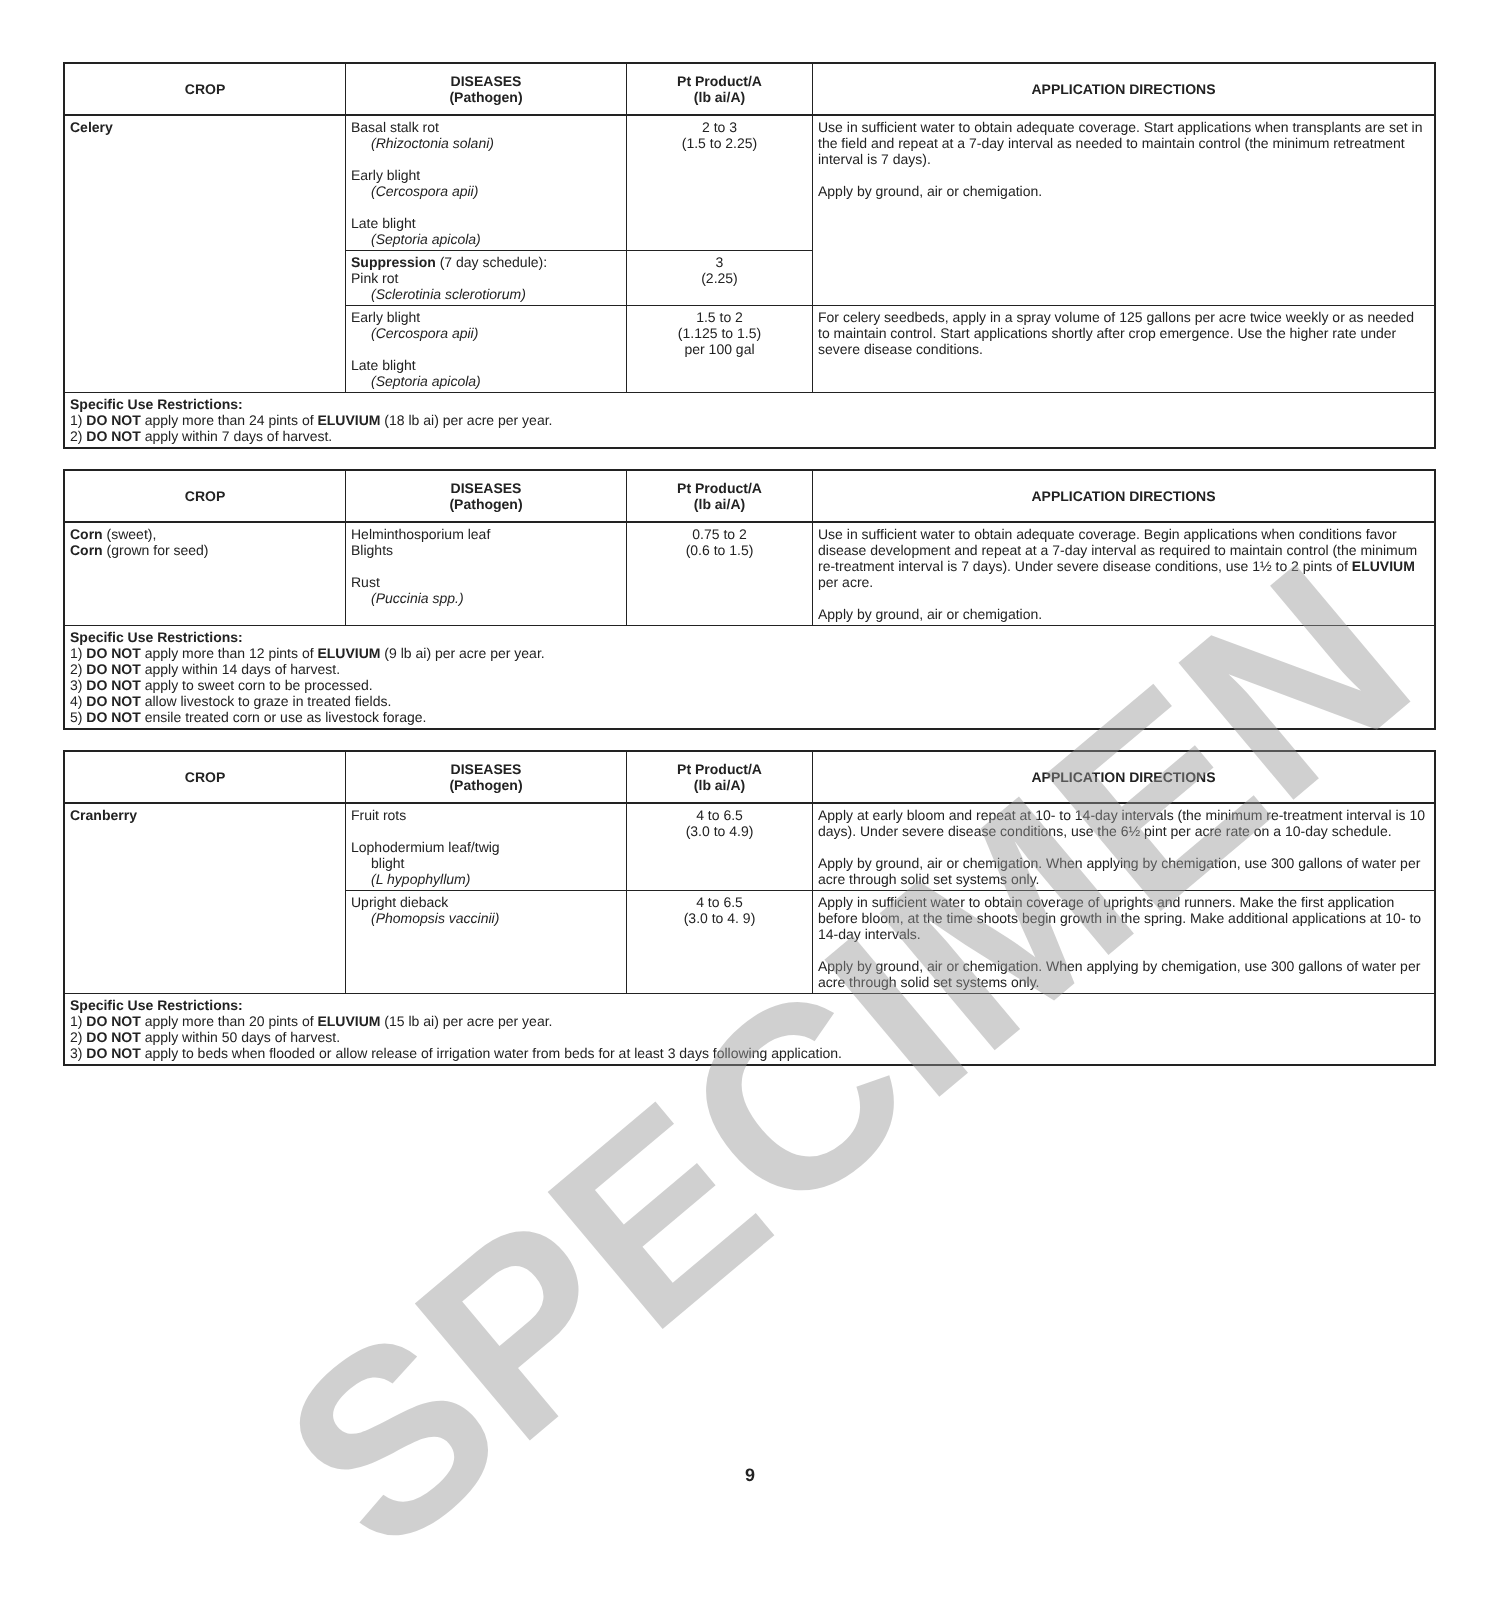| CROP | DISEASES (Pathogen) | Pt Product/A (lb ai/A) | APPLICATION DIRECTIONS |
| --- | --- | --- | --- |
| Celery | Basal stalk rot (Rhizoctonia solani) Early blight (Cercospora apii) Late blight (Septoria apicola) | 2 to 3 (1.5 to 2.25) | Use in sufficient water to obtain adequate coverage. Start applications when transplants are set in the field and repeat at a 7-day interval as needed to maintain control (the minimum retreatment interval is 7 days). Apply by ground, air or chemigation. |
| | Suppression (7 day schedule): Pink rot (Sclerotinia sclerotiorum) | 3 (2.25) | |
| | Early blight (Cercospora apii) Late blight (Septoria apicola) | 1.5 to 2 (1.125 to 1.5) per 100 gal | For celery seedbeds, apply in a spray volume of 125 gallons per acre twice weekly or as needed to maintain control. Start applications shortly after crop emergence. Use the higher rate under severe disease conditions. |
| Specific Use Restrictions: 1) DO NOT apply more than 24 pints of ELUVIUM (18 lb ai) per acre per year. 2) DO NOT apply within 7 days of harvest. | | | |
| CROP | DISEASES (Pathogen) | Pt Product/A (lb ai/A) | APPLICATION DIRECTIONS |
| --- | --- | --- | --- |
| Corn (sweet), Corn (grown for seed) | Helminthosporium leaf Blights Rust (Puccinia spp.) | 0.75 to 2 (0.6 to 1.5) | Use in sufficient water to obtain adequate coverage. Begin applications when conditions favor disease development and repeat at a 7-day interval as required to maintain control (the minimum re-treatment interval is 7 days). Under severe disease conditions, use 1½ to 2 pints of ELUVIUM per acre. Apply by ground, air or chemigation. |
| Specific Use Restrictions: 1) DO NOT apply more than 12 pints of ELUVIUM (9 lb ai) per acre per year. 2) DO NOT apply within 14 days of harvest. 3) DO NOT apply to sweet corn to be processed. 4) DO NOT allow livestock to graze in treated fields. 5) DO NOT ensile treated corn or use as livestock forage. | | | |
| CROP | DISEASES (Pathogen) | Pt Product/A (lb ai/A) | APPLICATION DIRECTIONS |
| --- | --- | --- | --- |
| Cranberry | Fruit rots Lophodermium leaf/twig blight (L hypophyllum) | 4 to 6.5 (3.0 to 4.9) | Apply at early bloom and repeat at 10- to 14-day intervals (the minimum re-treatment interval is 10 days). Under severe disease conditions, use the 6½ pint per acre rate on a 10-day schedule. Apply by ground, air or chemigation. When applying by chemigation, use 300 gallons of water per acre through solid set systems only. |
| | Upright dieback (Phomopsis vaccinii) | 4 to 6.5 (3.0 to 4. 9) | Apply in sufficient water to obtain coverage of uprights and runners. Make the first application before bloom, at the time shoots begin growth in the spring. Make additional applications at 10- to 14-day intervals. Apply by ground, air or chemigation. When applying by chemigation, use 300 gallons of water per acre through solid set systems only. |
| Specific Use Restrictions: 1) DO NOT apply more than 20 pints of ELUVIUM (15 lb ai) per acre per year. 2) DO NOT apply within 50 days of harvest. 3) DO NOT apply to beds when flooded or allow release of irrigation water from beds for at least 3 days following application. | | | |
SPECIMEN
9